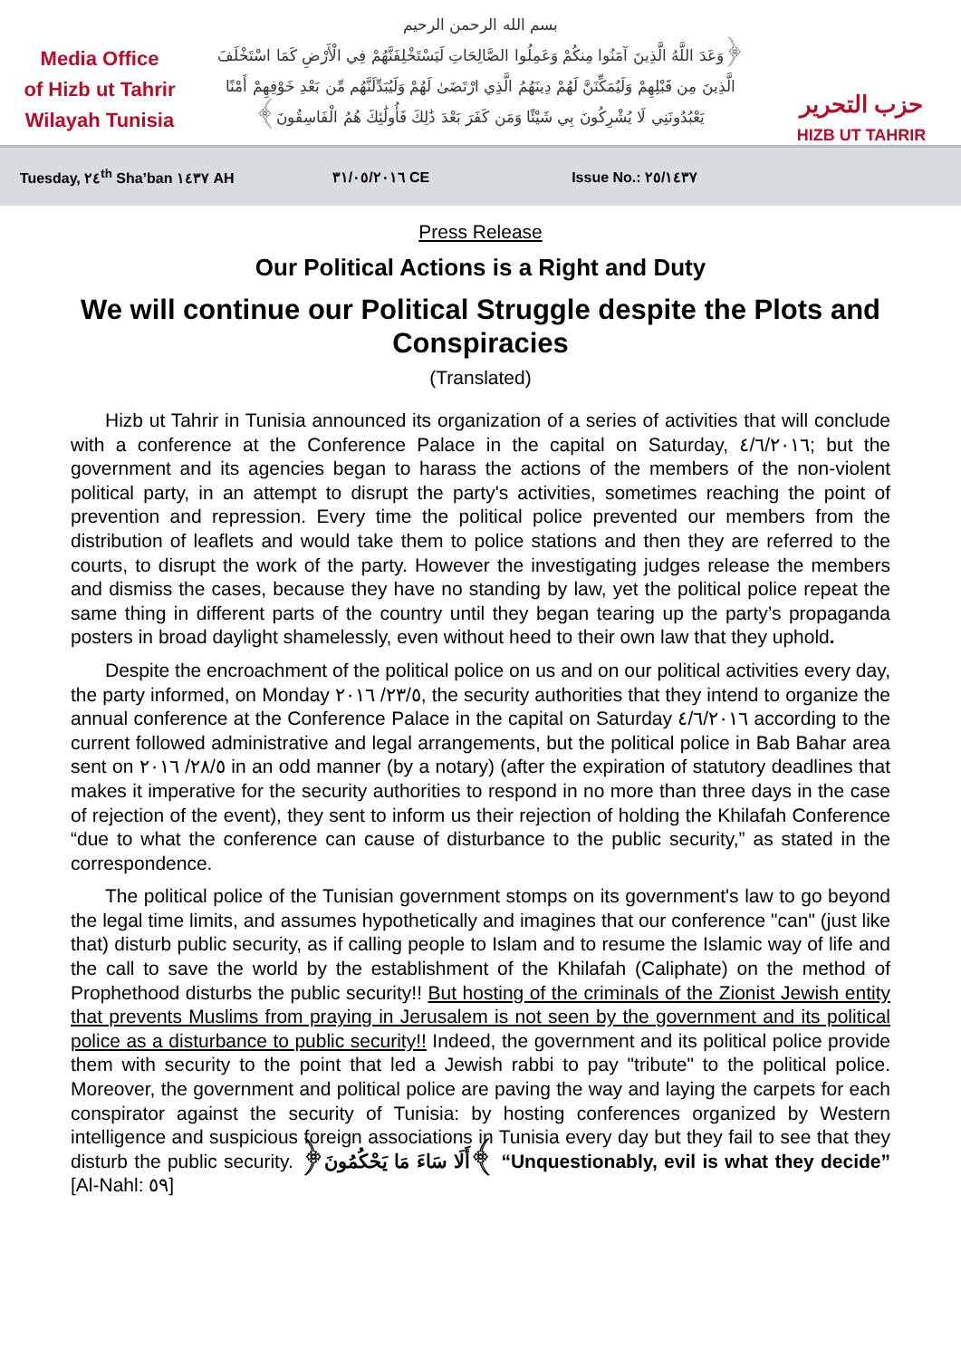Media Office
of Hizb ut Tahrir
Wilayah Tunisia
بسم الله الرحمن الرحيم
﴿وَعَدَ اللَّهُ الَّذِينَ آمَنُوا مِنكُمْ وَعَمِلُوا الصَّالِحَاتِ لَيَسْتَخْلِفَنَّهُمْ فِي الْأَرْضِ كَمَا اسْتَخْلَفَ
الَّذِينَ مِن قَبْلِهِمْ وَلَيُمَكِّنَنَّ لَهُمْ دِينَهُمُ الَّذِي ارْتَضَىٰ لَهُمْ وَلَيُبَدِّلَنَّهُم مِّن بَعْدِ خَوْفِهِمْ أَمْنًا
يَعْبُدُونَنِي لَا يُشْرِكُونَ بِي شَيْئًا وَمَن كَفَرَ بَعْدَ ذَٰلِكَ فَأُولَٰئِكَ هُمُ الْفَاسِقُونَ﴾
حزب التحرير
HIZB UT TAHRIR
Tuesday, ٢٤<sup>th</sup> Sha’ban ١٤٣٧ AH ٣١/٠٥/٢٠١٦ CE Issue No.: ٢٥/١٤٣٧
Press Release
Our Political Actions is a Right and Duty
We will continue our Political Struggle despite the Plots and Conspiracies
(Translated)
Hizb ut Tahrir in Tunisia announced its organization of a series of activities that will conclude with a conference at the Conference Palace in the capital on Saturday, ٤/٦/٢٠١٦; but the government and its agencies began to harass the actions of the members of the non-violent political party, in an attempt to disrupt the party's activities, sometimes reaching the point of prevention and repression. Every time the political police prevented our members from the distribution of leaflets and would take them to police stations and then they are referred to the courts, to disrupt the work of the party. However the investigating judges release the members and dismiss the cases, because they have no standing by law, yet the political police repeat the same thing in different parts of the country until they began tearing up the party’s propaganda posters in broad daylight shamelessly, even without heed to their own law that they uphold.
Despite the encroachment of the political police on us and on our political activities every day, the party informed, on Monday ٢٣/٥/ ٢٠١٦, the security authorities that they intend to organize the annual conference at the Conference Palace in the capital on Saturday ٤/٦/٢٠١٦ according to the current followed administrative and legal arrangements, but the political police in Bab Bahar area sent on ٢٨/٥/ ٢٠١٦ in an odd manner (by a notary) (after the expiration of statutory deadlines that makes it imperative for the security authorities to respond in no more than three days in the case of rejection of the event), they sent to inform us their rejection of holding the Khilafah Conference “due to what the conference can cause of disturbance to the public security,” as stated in the correspondence.
The political police of the Tunisian government stomps on its government's law to go beyond the legal time limits, and assumes hypothetically and imagines that our conference "can" (just like that) disturb public security, as if calling people to Islam and to resume the Islamic way of life and the call to save the world by the establishment of the Khilafah (Caliphate) on the method of Prophethood disturbs the public security!! But hosting of the criminals of the Zionist Jewish entity that prevents Muslims from praying in Jerusalem is not seen by the government and its political police as a disturbance to public security!! Indeed, the government and its political police provide them with security to the point that led a Jewish rabbi to pay "tribute" to the political police. Moreover, the government and political police are paving the way and laying the carpets for each conspirator against the security of Tunisia: by hosting conferences organized by Western intelligence and suspicious foreign associations in Tunisia every day but they fail to see that they disturb the public security. ﴿أَلَا سَاءَ مَا يَحْكُمُونَ﴾ “Unquestionably, evil is what they decide” [Al-Nahl: ٥٩]